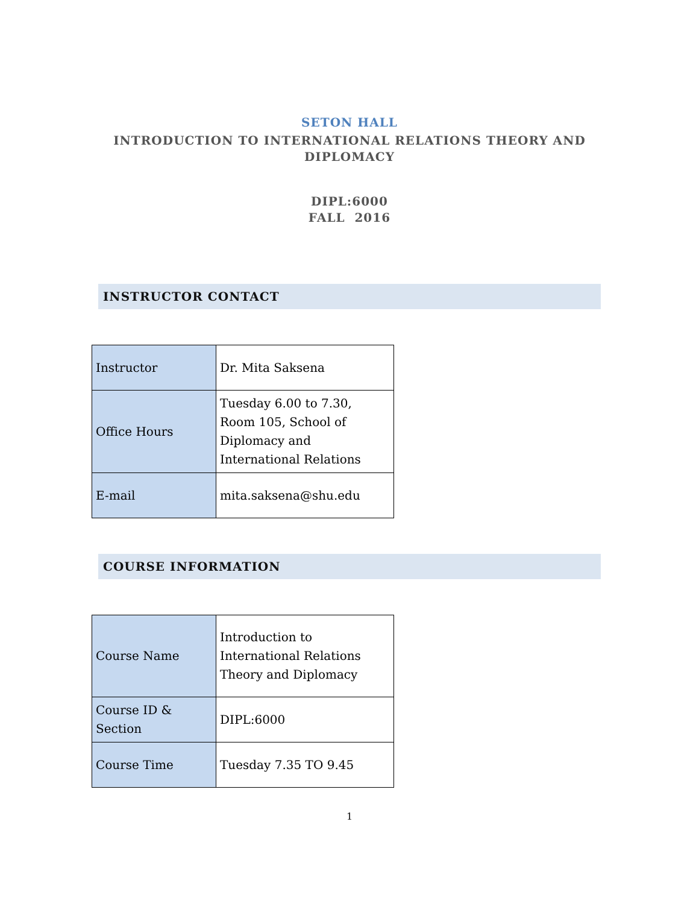SETON HALL
INTRODUCTION TO INTERNATIONAL RELATIONS THEORY AND
DIPLOMACY
DIPL:6000
FALL 2016
INSTRUCTOR CONTACT
| Instructor | Dr. Mita Saksena |
| Office Hours | Tuesday 6.00 to 7.30, Room 105, School of Diplomacy and International Relations |
| E-mail | mita.saksena@shu.edu |
COURSE INFORMATION
| Course Name | Introduction to International Relations Theory and Diplomacy |
| Course ID & Section | DIPL:6000 |
| Course Time | Tuesday 7.35 TO 9.45 |
1